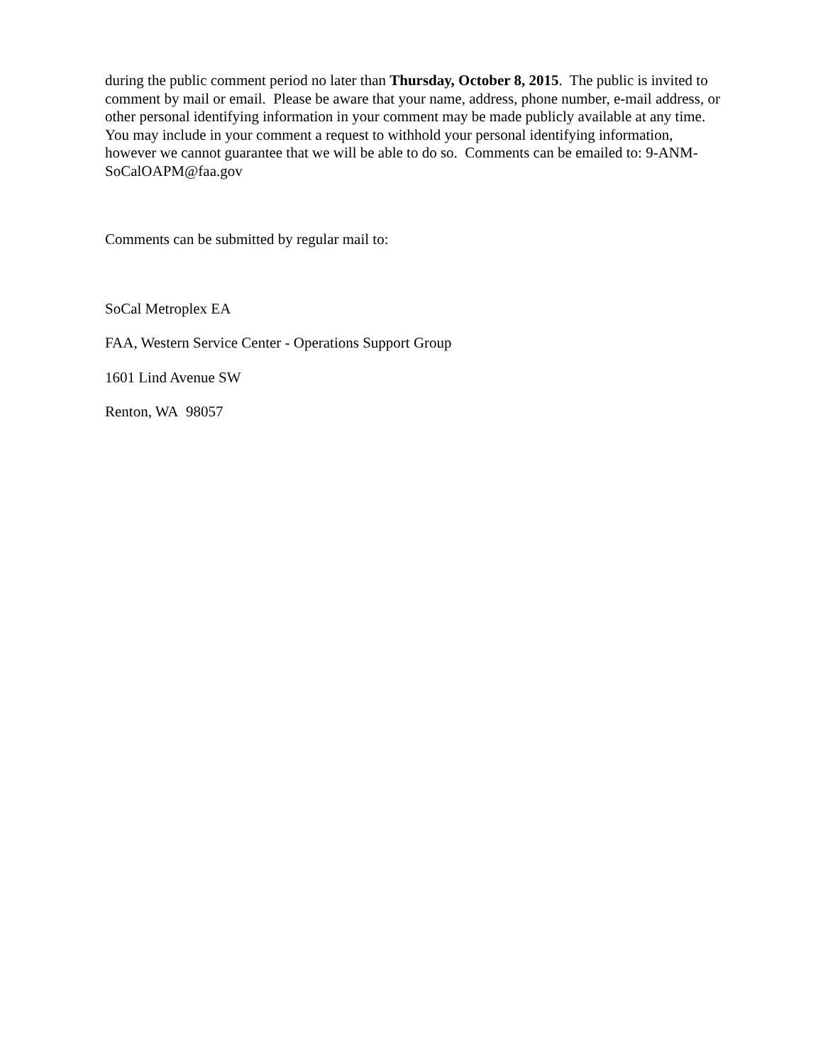during the public comment period no later than Thursday, October 8, 2015. The public is invited to comment by mail or email. Please be aware that your name, address, phone number, e-mail address, or other personal identifying information in your comment may be made publicly available at any time. You may include in your comment a request to withhold your personal identifying information, however we cannot guarantee that we will be able to do so. Comments can be emailed to: 9-ANM-SoCalOAPM@faa.gov
Comments can be submitted by regular mail to:
SoCal Metroplex EA
FAA, Western Service Center - Operations Support Group
1601 Lind Avenue SW
Renton, WA 98057